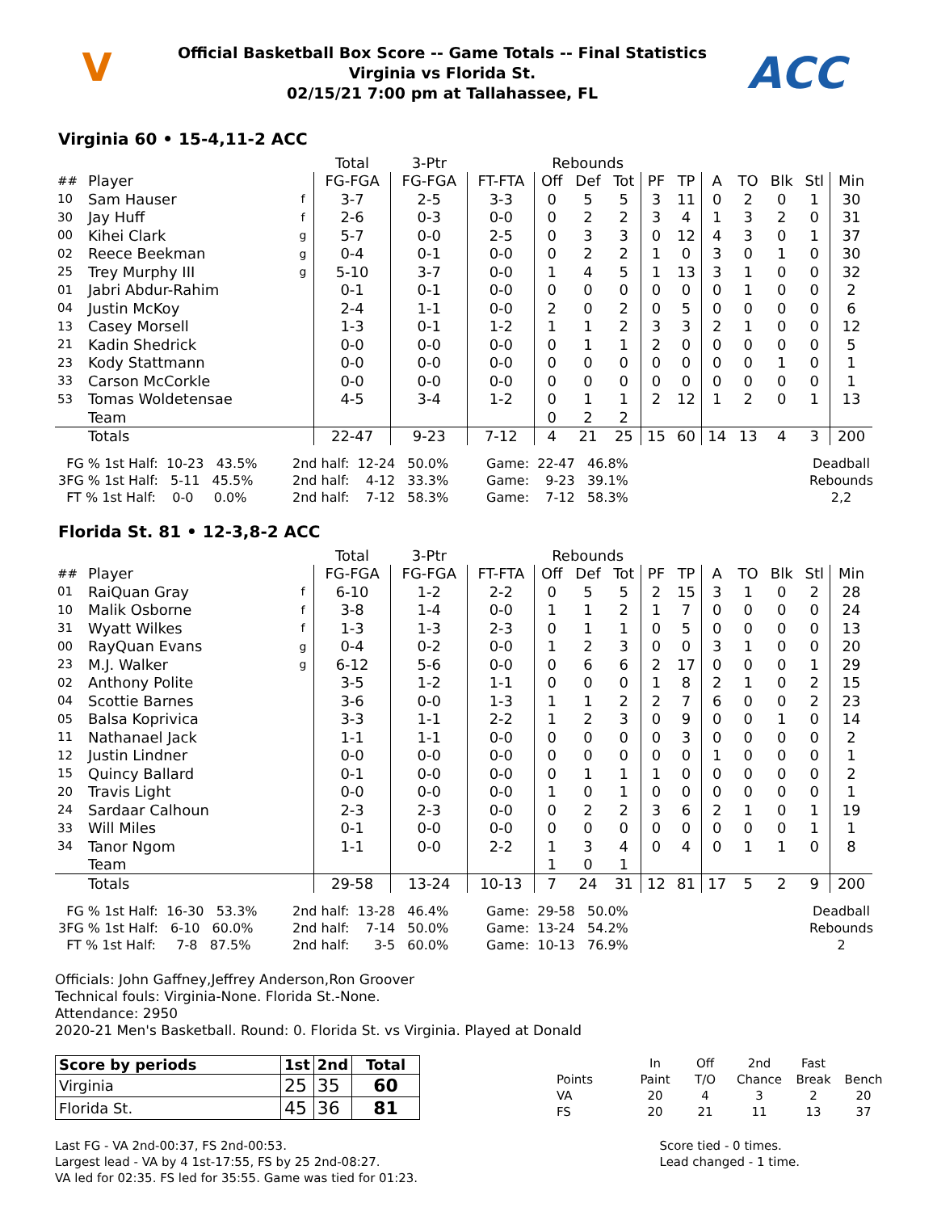V
Official Basketball Box Score -- Game Totals -- Final Statistics
Virginia vs Florida St.
02/15/21 7:00 pm at Tallahassee, FL
ACC
Virginia 60 • 15-4,11-2 ACC
| | | | Total | 3-Ptr | | Rebounds | | | | | | | | | |
| --- | --- | --- | --- | --- | --- | --- | --- | --- | --- | --- | --- | --- | --- | --- | --- |
| ## | Player | | FG-FGA | FG-FGA | FT-FTA | Off | Def | Tot | PF | TP | A | TO | Blk | Stl | Min |
| 10 | Sam Hauser | f | 3-7 | 2-5 | 3-3 | 0 | 5 | 5 | 3 | 11 | 0 | 2 | 0 | 1 | 30 |
| 30 | Jay Huff | f | 2-6 | 0-3 | 0-0 | 0 | 2 | 2 | 3 | 4 | 1 | 3 | 2 | 0 | 31 |
| 00 | Kihei Clark | g | 5-7 | 0-0 | 2-5 | 0 | 3 | 3 | 0 | 12 | 4 | 3 | 0 | 1 | 37 |
| 02 | Reece Beekman | g | 0-4 | 0-1 | 0-0 | 0 | 2 | 2 | 1 | 0 | 3 | 0 | 1 | 0 | 30 |
| 25 | Trey Murphy III | g | 5-10 | 3-7 | 0-0 | 1 | 4 | 5 | 1 | 13 | 3 | 1 | 0 | 0 | 32 |
| 01 | Jabri Abdur-Rahim | | 0-1 | 0-1 | 0-0 | 0 | 0 | 0 | 0 | 0 | 0 | 1 | 0 | 0 | 2 |
| 04 | Justin McKoy | | 2-4 | 1-1 | 0-0 | 2 | 0 | 2 | 0 | 5 | 0 | 0 | 0 | 0 | 6 |
| 13 | Casey Morsell | | 1-3 | 0-1 | 1-2 | 1 | 1 | 2 | 3 | 3 | 2 | 1 | 0 | 0 | 12 |
| 21 | Kadin Shedrick | | 0-0 | 0-0 | 0-0 | 0 | 1 | 1 | 2 | 0 | 0 | 0 | 0 | 0 | 5 |
| 23 | Kody Stattmann | | 0-0 | 0-0 | 0-0 | 0 | 0 | 0 | 0 | 0 | 0 | 0 | 1 | 0 | 1 |
| 33 | Carson McCorkle | | 0-0 | 0-0 | 0-0 | 0 | 0 | 0 | 0 | 0 | 0 | 0 | 0 | 0 | 1 |
| 53 | Tomas Woldetensae | | 4-5 | 3-4 | 1-2 | 0 | 1 | 1 | 2 | 12 | 1 | 2 | 0 | 1 | 13 |
| | Team | | | | | 0 | 2 | 2 | | | | | | | |
| | Totals | | 22-47 | 9-23 | 7-12 | 4 | 21 | 25 | 15 | 60 | 14 | 13 | 4 | 3 | 200 |
FG % 1st Half: 10-23 43.5% 3FG % 1st Half: 5-11 45.5% FT % 1st Half: 0-0 0.0%
2nd half: 12-24 50.0% 2nd half: 4-12 33.3% 2nd half: 7-12 58.3%
Game: 22-47 46.8% Game: 9-23 39.1% Game: 7-12 58.3%
Deadball Rebounds 2,2
Florida St. 81 • 12-3,8-2 ACC
| | | | Total | 3-Ptr | | Rebounds | | | | | | | | | |
| --- | --- | --- | --- | --- | --- | --- | --- | --- | --- | --- | --- | --- | --- | --- | --- |
| ## | Player | | FG-FGA | FG-FGA | FT-FTA | Off | Def | Tot | PF | TP | A | TO | Blk | Stl | Min |
| 01 | RaiQuan Gray | f | 6-10 | 1-2 | 2-2 | 0 | 5 | 5 | 2 | 15 | 3 | 1 | 0 | 2 | 28 |
| 10 | Malik Osborne | f | 3-8 | 1-4 | 0-0 | 1 | 1 | 2 | 1 | 7 | 0 | 0 | 0 | 0 | 24 |
| 31 | Wyatt Wilkes | f | 1-3 | 1-3 | 2-3 | 0 | 1 | 1 | 0 | 5 | 0 | 0 | 0 | 0 | 13 |
| 00 | RayQuan Evans | g | 0-4 | 0-2 | 0-0 | 1 | 2 | 3 | 0 | 0 | 3 | 1 | 0 | 0 | 20 |
| 23 | M.J. Walker | g | 6-12 | 5-6 | 0-0 | 0 | 6 | 6 | 2 | 17 | 0 | 0 | 0 | 1 | 29 |
| 02 | Anthony Polite | | 3-5 | 1-2 | 1-1 | 0 | 0 | 0 | 1 | 8 | 2 | 1 | 0 | 2 | 15 |
| 04 | Scottie Barnes | | 3-6 | 0-0 | 1-3 | 1 | 1 | 2 | 2 | 7 | 6 | 0 | 0 | 2 | 23 |
| 05 | Balsa Koprivica | | 3-3 | 1-1 | 2-2 | 1 | 2 | 3 | 0 | 9 | 0 | 0 | 1 | 0 | 14 |
| 11 | Nathanael Jack | | 1-1 | 1-1 | 0-0 | 0 | 0 | 0 | 0 | 3 | 0 | 0 | 0 | 0 | 2 |
| 12 | Justin Lindner | | 0-0 | 0-0 | 0-0 | 0 | 0 | 0 | 0 | 0 | 1 | 0 | 0 | 0 | 1 |
| 15 | Quincy Ballard | | 0-1 | 0-0 | 0-0 | 0 | 1 | 1 | 1 | 0 | 0 | 0 | 0 | 0 | 2 |
| 20 | Travis Light | | 0-0 | 0-0 | 0-0 | 1 | 0 | 1 | 0 | 0 | 0 | 0 | 0 | 0 | 1 |
| 24 | Sardaar Calhoun | | 2-3 | 2-3 | 0-0 | 0 | 2 | 2 | 3 | 6 | 2 | 1 | 0 | 1 | 19 |
| 33 | Will Miles | | 0-1 | 0-0 | 0-0 | 0 | 0 | 0 | 0 | 0 | 0 | 0 | 0 | 1 | 1 |
| 34 | Tanor Ngom | | 1-1 | 0-0 | 2-2 | 1 | 3 | 4 | 0 | 4 | 0 | 1 | 1 | 0 | 8 |
| | Team | | | | | 1 | 0 | 1 | | | | | | | |
| | Totals | | 29-58 | 13-24 | 10-13 | 7 | 24 | 31 | 12 | 81 | 17 | 5 | 2 | 9 | 200 |
FG % 1st Half: 16-30 53.3% 3FG % 1st Half: 6-10 60.0% FT % 1st Half: 7-8 87.5%
2nd half: 13-28 46.4% 2nd half: 7-14 50.0% 2nd half: 3-5 60.0%
Game: 29-58 50.0% Game: 13-24 54.2% Game: 10-13 76.9%
Deadball Rebounds 2
Officials: John Gaffney,Jeffrey Anderson,Ron Groover
Technical fouls: Virginia-None. Florida St.-None.
Attendance: 2950
2020-21 Men's Basketball. Round: 0. Florida St. vs Virginia. Played at Donald
| Score by periods | 1st | 2nd | Total |
| Virginia | 25 | 35 | 60 |
| Florida St. | 45 | 36 | 81 |
| | In | Off | 2nd | Fast | |
| Points | Paint | T/O | Chance | Break | Bench |
| VA | 20 | 4 | 3 | 2 | 20 |
| FS | 20 | 21 | 11 | 13 | 37 |
Last FG - VA 2nd-00:37, FS 2nd-00:53.
Largest lead - VA by 4 1st-17:55, FS by 25 2nd-08:27.
VA led for 02:35. FS led for 35:55. Game was tied for 01:23.
Score tied - 0 times.
Lead changed - 1 time.